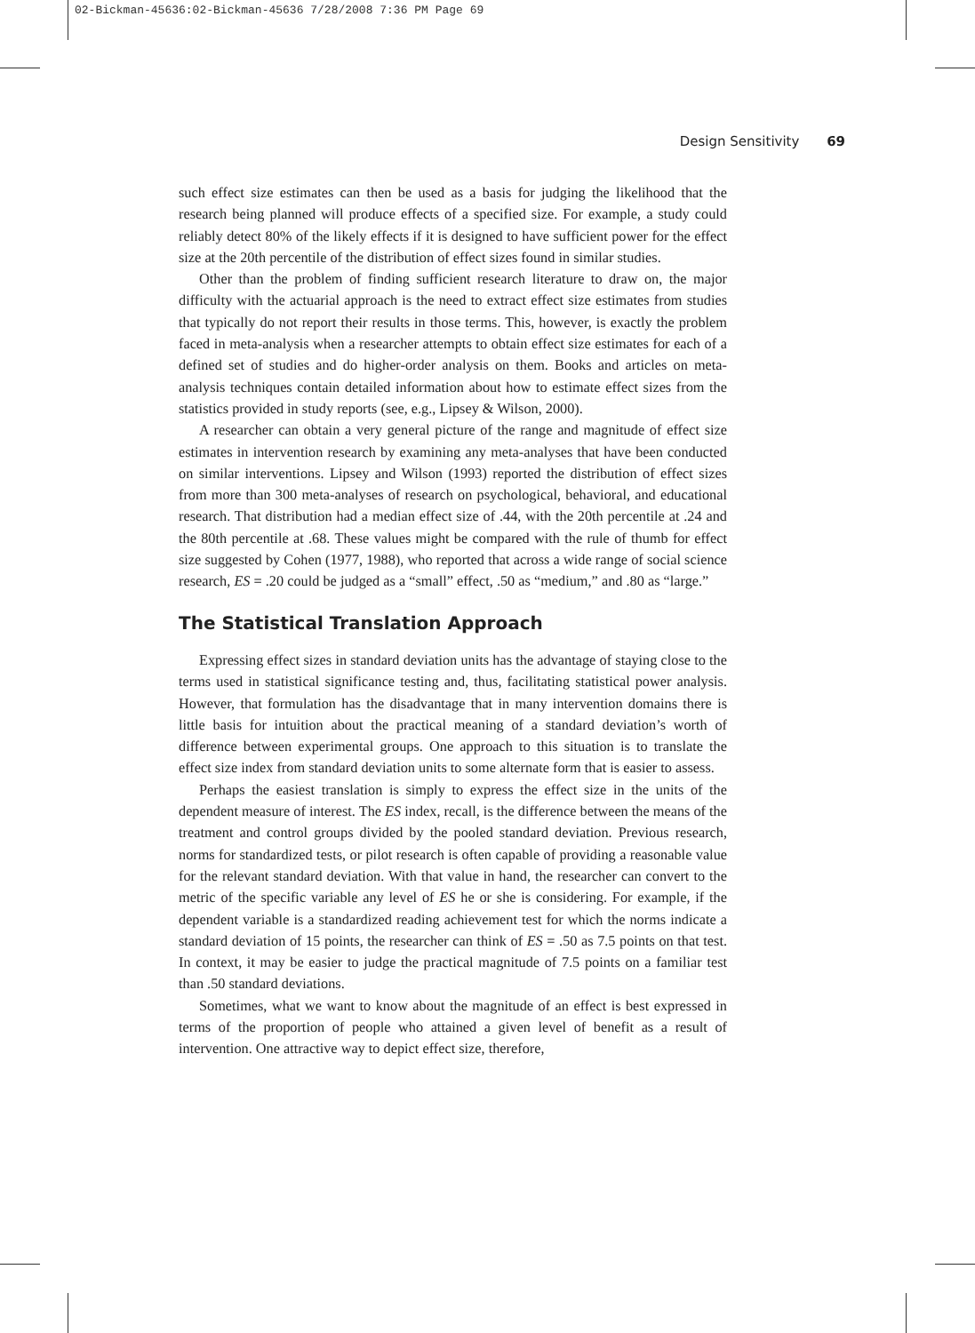02-Bickman-45636:02-Bickman-45636 7/28/2008 7:36 PM Page 69
Design Sensitivity 69
such effect size estimates can then be used as a basis for judging the likelihood that the research being planned will produce effects of a specified size. For example, a study could reliably detect 80% of the likely effects if it is designed to have sufficient power for the effect size at the 20th percentile of the distribution of effect sizes found in similar studies.
Other than the problem of finding sufficient research literature to draw on, the major difficulty with the actuarial approach is the need to extract effect size estimates from studies that typically do not report their results in those terms. This, however, is exactly the problem faced in meta-analysis when a researcher attempts to obtain effect size estimates for each of a defined set of studies and do higher-order analysis on them. Books and articles on meta-analysis techniques contain detailed information about how to estimate effect sizes from the statistics provided in study reports (see, e.g., Lipsey & Wilson, 2000).
A researcher can obtain a very general picture of the range and magnitude of effect size estimates in intervention research by examining any meta-analyses that have been conducted on similar interventions. Lipsey and Wilson (1993) reported the distribution of effect sizes from more than 300 meta-analyses of research on psychological, behavioral, and educational research. That distribution had a median effect size of .44, with the 20th percentile at .24 and the 80th percentile at .68. These values might be compared with the rule of thumb for effect size suggested by Cohen (1977, 1988), who reported that across a wide range of social science research, ES = .20 could be judged as a “small” effect, .50 as “medium,” and .80 as “large.”
The Statistical Translation Approach
Expressing effect sizes in standard deviation units has the advantage of staying close to the terms used in statistical significance testing and, thus, facilitating statistical power analysis. However, that formulation has the disadvantage that in many intervention domains there is little basis for intuition about the practical meaning of a standard deviation’s worth of difference between experimental groups. One approach to this situation is to translate the effect size index from standard deviation units to some alternate form that is easier to assess.
Perhaps the easiest translation is simply to express the effect size in the units of the dependent measure of interest. The ES index, recall, is the difference between the means of the treatment and control groups divided by the pooled standard deviation. Previous research, norms for standardized tests, or pilot research is often capable of providing a reasonable value for the relevant standard deviation. With that value in hand, the researcher can convert to the metric of the specific variable any level of ES he or she is considering. For example, if the dependent variable is a standardized reading achievement test for which the norms indicate a standard deviation of 15 points, the researcher can think of ES = .50 as 7.5 points on that test. In context, it may be easier to judge the practical magnitude of 7.5 points on a familiar test than .50 standard deviations.
Sometimes, what we want to know about the magnitude of an effect is best expressed in terms of the proportion of people who attained a given level of benefit as a result of intervention. One attractive way to depict effect size, therefore,